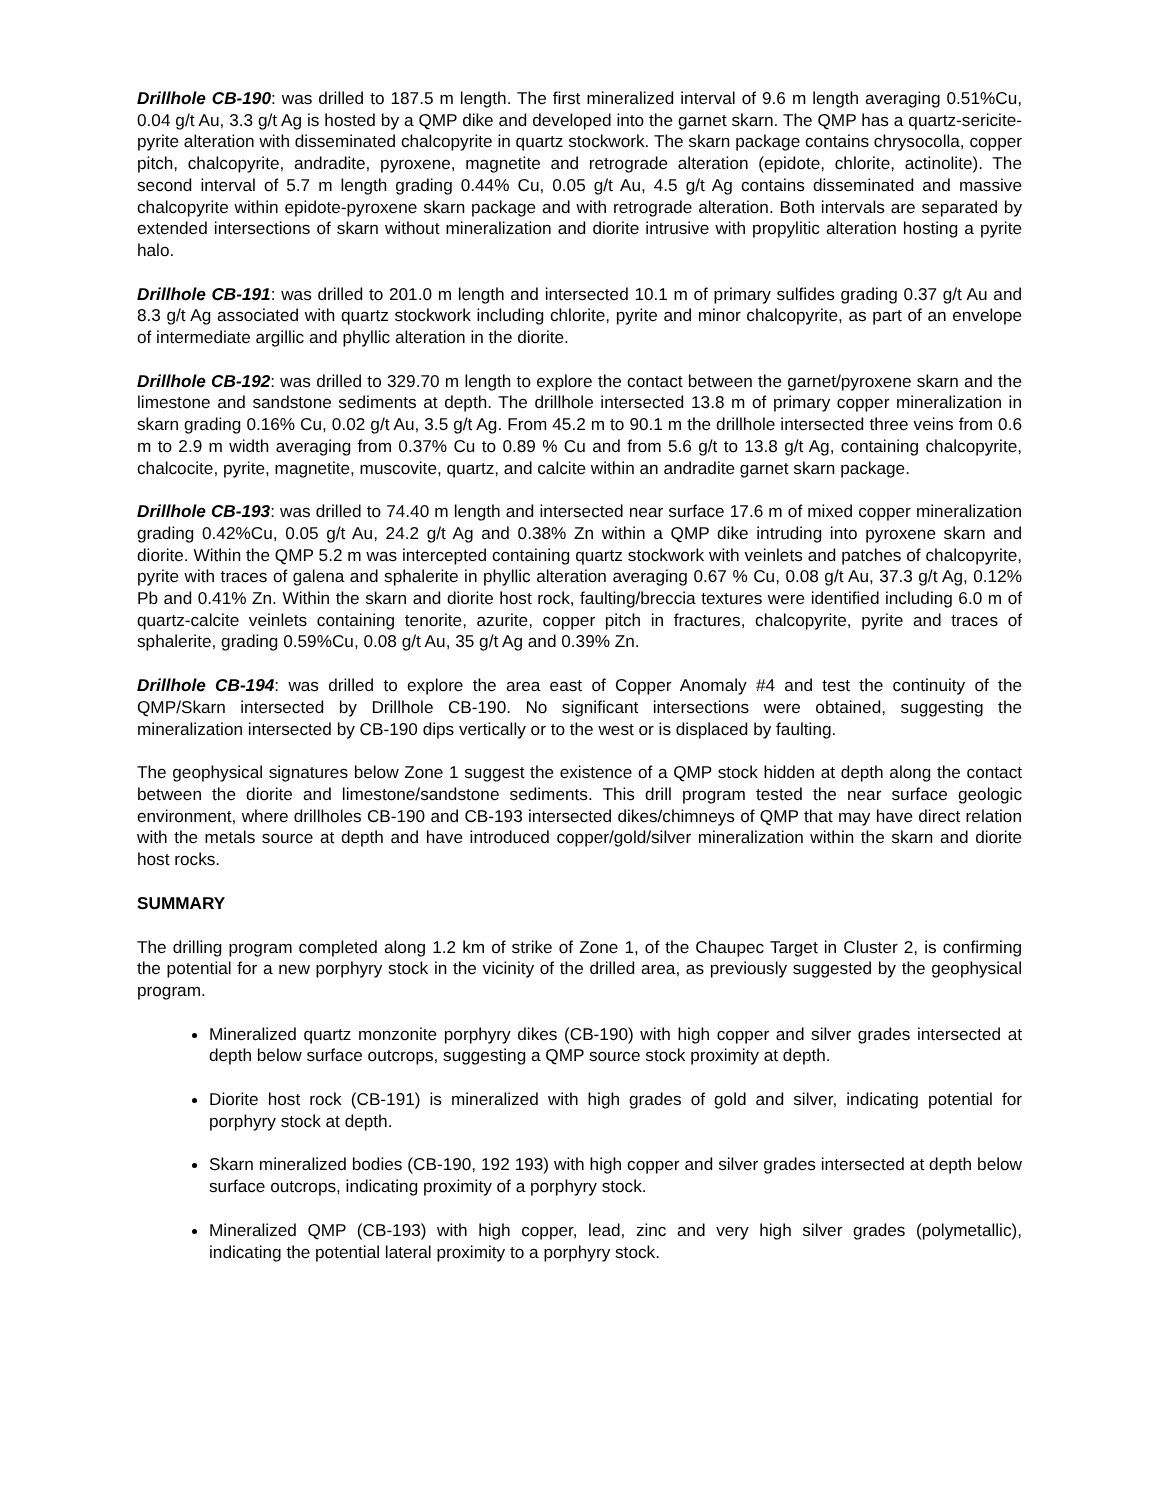Drillhole CB-190: was drilled to 187.5 m length. The first mineralized interval of 9.6 m length averaging 0.51%Cu, 0.04 g/t Au, 3.3 g/t Ag is hosted by a QMP dike and developed into the garnet skarn. The QMP has a quartz-sericite-pyrite alteration with disseminated chalcopyrite in quartz stockwork. The skarn package contains chrysocolla, copper pitch, chalcopyrite, andradite, pyroxene, magnetite and retrograde alteration (epidote, chlorite, actinolite). The second interval of 5.7 m length grading 0.44% Cu, 0.05 g/t Au, 4.5 g/t Ag contains disseminated and massive chalcopyrite within epidote-pyroxene skarn package and with retrograde alteration. Both intervals are separated by extended intersections of skarn without mineralization and diorite intrusive with propylitic alteration hosting a pyrite halo.
Drillhole CB-191: was drilled to 201.0 m length and intersected 10.1 m of primary sulfides grading 0.37 g/t Au and 8.3 g/t Ag associated with quartz stockwork including chlorite, pyrite and minor chalcopyrite, as part of an envelope of intermediate argillic and phyllic alteration in the diorite.
Drillhole CB-192: was drilled to 329.70 m length to explore the contact between the garnet/pyroxene skarn and the limestone and sandstone sediments at depth. The drillhole intersected 13.8 m of primary copper mineralization in skarn grading 0.16% Cu, 0.02 g/t Au, 3.5 g/t Ag. From 45.2 m to 90.1 m the drillhole intersected three veins from 0.6 m to 2.9 m width averaging from 0.37% Cu to 0.89 % Cu and from 5.6 g/t to 13.8 g/t Ag, containing chalcopyrite, chalcocite, pyrite, magnetite, muscovite, quartz, and calcite within an andradite garnet skarn package.
Drillhole CB-193: was drilled to 74.40 m length and intersected near surface 17.6 m of mixed copper mineralization grading 0.42%Cu, 0.05 g/t Au, 24.2 g/t Ag and 0.38% Zn within a QMP dike intruding into pyroxene skarn and diorite. Within the QMP 5.2 m was intercepted containing quartz stockwork with veinlets and patches of chalcopyrite, pyrite with traces of galena and sphalerite in phyllic alteration averaging 0.67 % Cu, 0.08 g/t Au, 37.3 g/t Ag, 0.12% Pb and 0.41% Zn. Within the skarn and diorite host rock, faulting/breccia textures were identified including 6.0 m of quartz-calcite veinlets containing tenorite, azurite, copper pitch in fractures, chalcopyrite, pyrite and traces of sphalerite, grading 0.59%Cu, 0.08 g/t Au, 35 g/t Ag and 0.39% Zn.
Drillhole CB-194: was drilled to explore the area east of Copper Anomaly #4 and test the continuity of the QMP/Skarn intersected by Drillhole CB-190. No significant intersections were obtained, suggesting the mineralization intersected by CB-190 dips vertically or to the west or is displaced by faulting.
The geophysical signatures below Zone 1 suggest the existence of a QMP stock hidden at depth along the contact between the diorite and limestone/sandstone sediments. This drill program tested the near surface geologic environment, where drillholes CB-190 and CB-193 intersected dikes/chimneys of QMP that may have direct relation with the metals source at depth and have introduced copper/gold/silver mineralization within the skarn and diorite host rocks.
SUMMARY
The drilling program completed along 1.2 km of strike of Zone 1, of the Chaupec Target in Cluster 2, is confirming the potential for a new porphyry stock in the vicinity of the drilled area, as previously suggested by the geophysical program.
Mineralized quartz monzonite porphyry dikes (CB-190) with high copper and silver grades intersected at depth below surface outcrops, suggesting a QMP source stock proximity at depth.
Diorite host rock (CB-191) is mineralized with high grades of gold and silver, indicating potential for porphyry stock at depth.
Skarn mineralized bodies (CB-190, 192 193) with high copper and silver grades intersected at depth below surface outcrops, indicating proximity of a porphyry stock.
Mineralized QMP (CB-193) with high copper, lead, zinc and very high silver grades (polymetallic), indicating the potential lateral proximity to a porphyry stock.